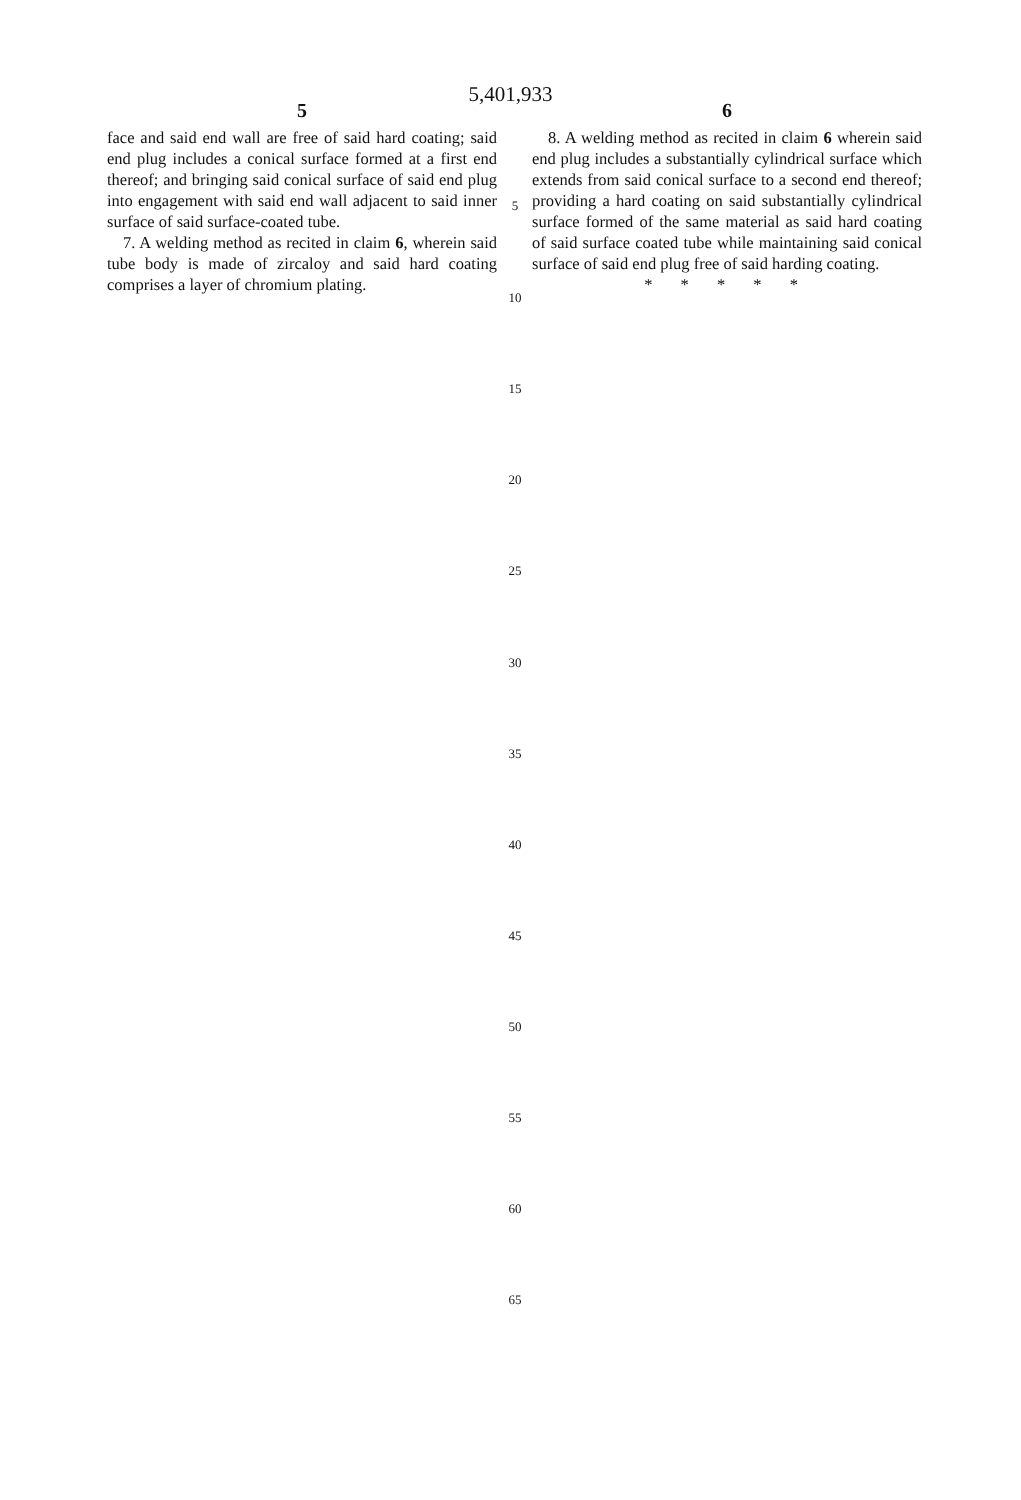5,401,933
5
face and said end wall are free of said hard coating; said end plug includes a conical surface formed at a first end thereof; and bringing said conical surface of said end plug into engagement with said end wall adjacent to said inner surface of said surface-coated tube.
7. A welding method as recited in claim 6, wherein said tube body is made of zircaloy and said hard coating comprises a layer of chromium plating.
6
8. A welding method as recited in claim 6 wherein said end plug includes a substantially cylindrical surface which extends from said conical surface to a second end thereof; providing a hard coating on said substantially cylindrical surface formed of the same material as said hard coating of said surface coated tube while maintaining said conical surface of said end plug free of said harding coating.
* * * * *
5
10
15
20
25
30
35
40
45
50
55
60
65